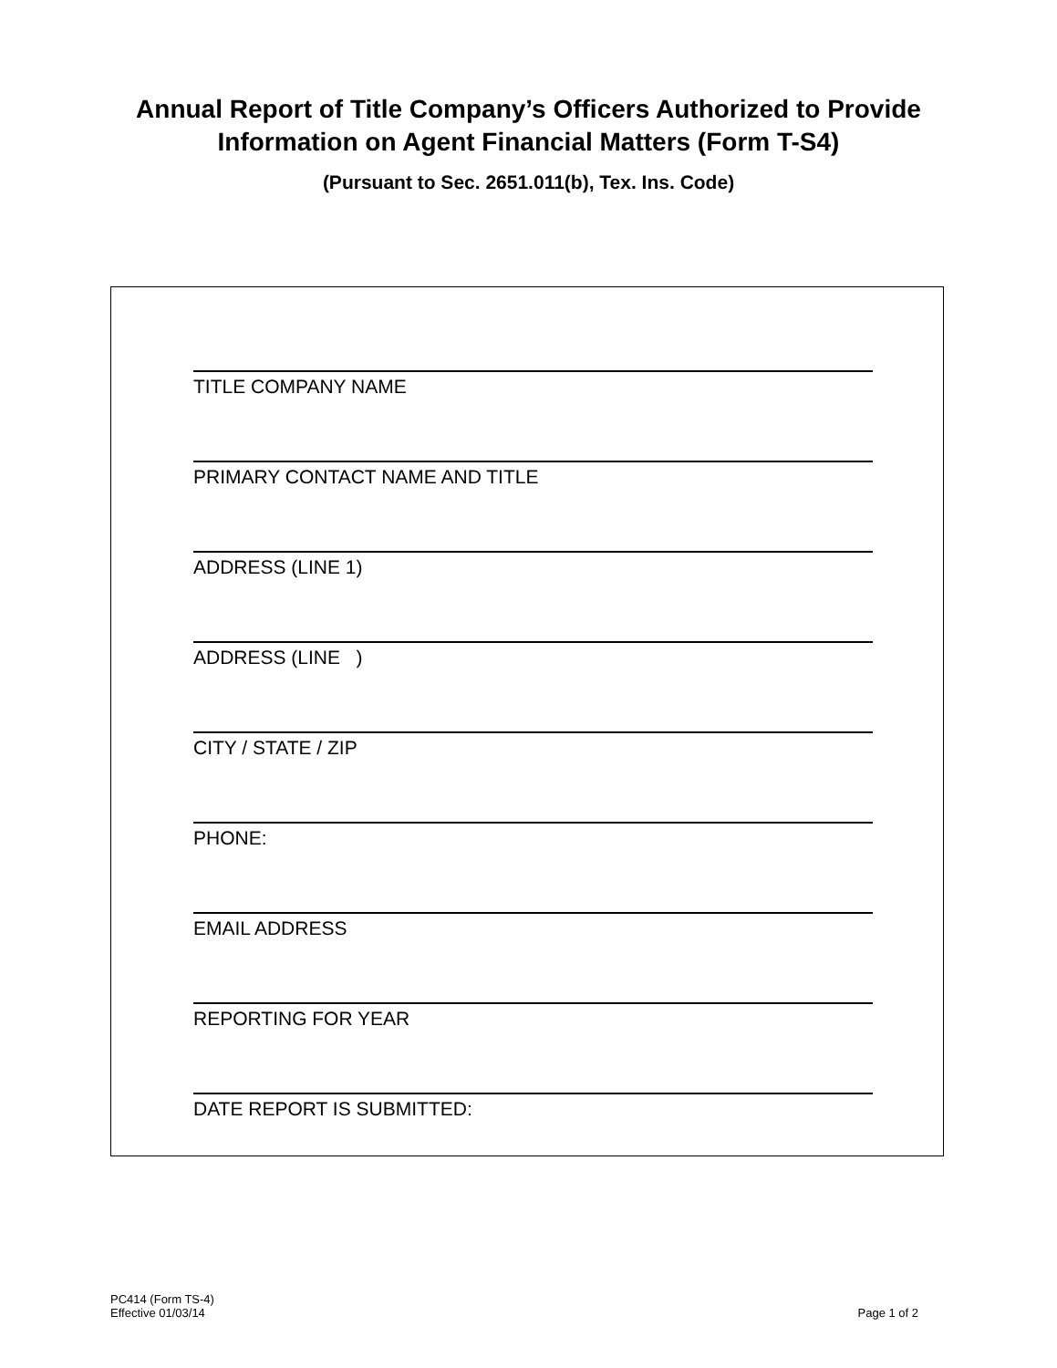Annual Report of Title Company’s Officers Authorized to Provide
Information on Agent Financial Matters (Form T-S4)
(Pursuant to Sec. 2651.011(b), Tex. Ins. Code)
TITLE COMPANY NAME
PRIMARY CONTACT NAME AND TITLE
ADDRESS (LINE 1)
ADDRESS (LINE )
CITY / STATE / ZIP
PHONE:
EMAIL ADDRESS
REPORTING FOR YEAR
DATE REPORT IS SUBMITTED:
PC414 (Form TS-4)
Effective 01/03/14
Page 1 of 2